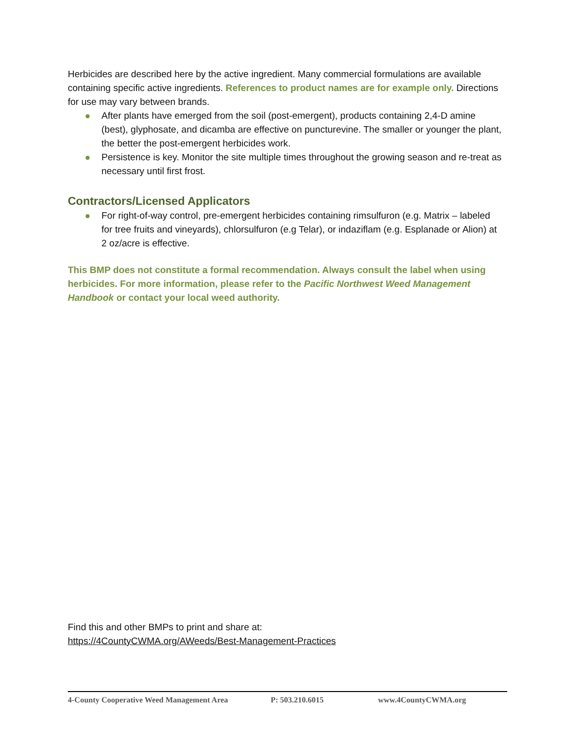Herbicides are described here by the active ingredient. Many commercial formulations are available containing specific active ingredients. References to product names are for example only. Directions for use may vary between brands.
After plants have emerged from the soil (post-emergent), products containing 2,4-D amine (best), glyphosate, and dicamba are effective on puncturevine. The smaller or younger the plant, the better the post-emergent herbicides work.
Persistence is key. Monitor the site multiple times throughout the growing season and re-treat as necessary until first frost.
Contractors/Licensed Applicators
For right-of-way control, pre-emergent herbicides containing rimsulfuron (e.g. Matrix – labeled for tree fruits and vineyards), chlorsulfuron (e.g Telar), or indaziflam (e.g. Esplanade or Alion) at 2 oz/acre is effective.
This BMP does not constitute a formal recommendation. Always consult the label when using herbicides. For more information, please refer to the Pacific Northwest Weed Management Handbook or contact your local weed authority.
Find this and other BMPs to print and share at:
https://4CountyCWMA.org/AWeeds/Best-Management-Practices
4-County Cooperative Weed Management Area P: 503.210.6015 www.4CountyCWMA.org